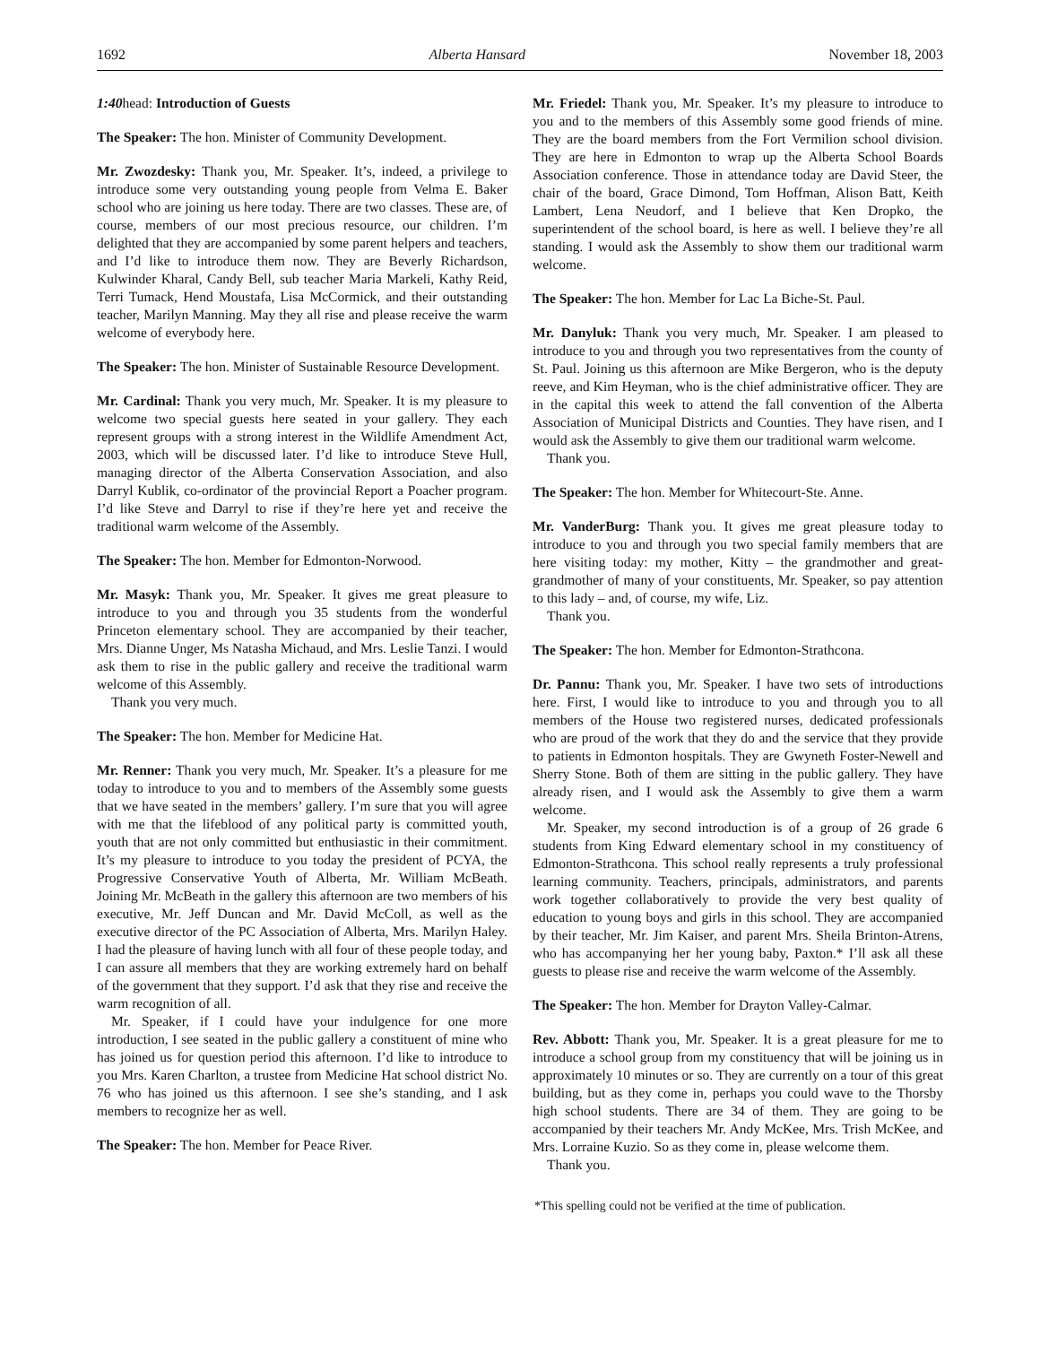1692 Alberta Hansard November 18, 2003
1:40head: Introduction of Guests
The Speaker: The hon. Minister of Community Development.
Mr. Zwozdesky: Thank you, Mr. Speaker. It’s, indeed, a privilege to introduce some very outstanding young people from Velma E. Baker school who are joining us here today. There are two classes. These are, of course, members of our most precious resource, our children. I’m delighted that they are accompanied by some parent helpers and teachers, and I’d like to introduce them now. They are Beverly Richardson, Kulwinder Kharal, Candy Bell, sub teacher Maria Markeli, Kathy Reid, Terri Tumack, Hend Moustafa, Lisa McCormick, and their outstanding teacher, Marilyn Manning. May they all rise and please receive the warm welcome of everybody here.
The Speaker: The hon. Minister of Sustainable Resource Development.
Mr. Cardinal: Thank you very much, Mr. Speaker. It is my pleasure to welcome two special guests here seated in your gallery. They each represent groups with a strong interest in the Wildlife Amendment Act, 2003, which will be discussed later. I’d like to introduce Steve Hull, managing director of the Alberta Conservation Association, and also Darryl Kublik, co-ordinator of the provincial Report a Poacher program. I’d like Steve and Darryl to rise if they’re here yet and receive the traditional warm welcome of the Assembly.
The Speaker: The hon. Member for Edmonton-Norwood.
Mr. Masyk: Thank you, Mr. Speaker. It gives me great pleasure to introduce to you and through you 35 students from the wonderful Princeton elementary school. They are accompanied by their teacher, Mrs. Dianne Unger, Ms Natasha Michaud, and Mrs. Leslie Tanzi. I would ask them to rise in the public gallery and receive the traditional warm welcome of this Assembly.
Thank you very much.
The Speaker: The hon. Member for Medicine Hat.
Mr. Renner: Thank you very much, Mr. Speaker. It’s a pleasure for me today to introduce to you and to members of the Assembly some guests that we have seated in the members’ gallery. I’m sure that you will agree with me that the lifeblood of any political party is committed youth, youth that are not only committed but enthusiastic in their commitment. It’s my pleasure to introduce to you today the president of PCYA, the Progressive Conservative Youth of Alberta, Mr. William McBeath. Joining Mr. McBeath in the gallery this afternoon are two members of his executive, Mr. Jeff Duncan and Mr. David McColl, as well as the executive director of the PC Association of Alberta, Mrs. Marilyn Haley. I had the pleasure of having lunch with all four of these people today, and I can assure all members that they are working extremely hard on behalf of the government that they support. I’d ask that they rise and receive the warm recognition of all.
Mr. Speaker, if I could have your indulgence for one more introduction, I see seated in the public gallery a constituent of mine who has joined us for question period this afternoon. I’d like to introduce to you Mrs. Karen Charlton, a trustee from Medicine Hat school district No. 76 who has joined us this afternoon. I see she’s standing, and I ask members to recognize her as well.
The Speaker: The hon. Member for Peace River.
Mr. Friedel: Thank you, Mr. Speaker. It’s my pleasure to introduce to you and to the members of this Assembly some good friends of mine. They are the board members from the Fort Vermilion school division. They are here in Edmonton to wrap up the Alberta School Boards Association conference. Those in attendance today are David Steer, the chair of the board, Grace Dimond, Tom Hoffman, Alison Batt, Keith Lambert, Lena Neudorf, and I believe that Ken Dropko, the superintendent of the school board, is here as well. I believe they’re all standing. I would ask the Assembly to show them our traditional warm welcome.
The Speaker: The hon. Member for Lac La Biche-St. Paul.
Mr. Danyluk: Thank you very much, Mr. Speaker. I am pleased to introduce to you and through you two representatives from the county of St. Paul. Joining us this afternoon are Mike Bergeron, who is the deputy reeve, and Kim Heyman, who is the chief administrative officer. They are in the capital this week to attend the fall convention of the Alberta Association of Municipal Districts and Counties. They have risen, and I would ask the Assembly to give them our traditional warm welcome.
Thank you.
The Speaker: The hon. Member for Whitecourt-Ste. Anne.
Mr. VanderBurg: Thank you. It gives me great pleasure today to introduce to you and through you two special family members that are here visiting today: my mother, Kitty – the grandmother and great-grandmother of many of your constituents, Mr. Speaker, so pay attention to this lady – and, of course, my wife, Liz.
Thank you.
The Speaker: The hon. Member for Edmonton-Strathcona.
Dr. Pannu: Thank you, Mr. Speaker. I have two sets of introductions here. First, I would like to introduce to you and through you to all members of the House two registered nurses, dedicated professionals who are proud of the work that they do and the service that they provide to patients in Edmonton hospitals. They are Gwyneth Foster-Newell and Sherry Stone. Both of them are sitting in the public gallery. They have already risen, and I would ask the Assembly to give them a warm welcome.
Mr. Speaker, my second introduction is of a group of 26 grade 6 students from King Edward elementary school in my constituency of Edmonton-Strathcona. This school really represents a truly professional learning community. Teachers, principals, administrators, and parents work together collaboratively to provide the very best quality of education to young boys and girls in this school. They are accompanied by their teacher, Mr. Jim Kaiser, and parent Mrs. Sheila Brinton-Atrens, who has accompanying her her young baby, Paxton.* I’ll ask all these guests to please rise and receive the warm welcome of the Assembly.
The Speaker: The hon. Member for Drayton Valley-Calmar.
Rev. Abbott: Thank you, Mr. Speaker. It is a great pleasure for me to introduce a school group from my constituency that will be joining us in approximately 10 minutes or so. They are currently on a tour of this great building, but as they come in, perhaps you could wave to the Thorsby high school students. There are 34 of them. They are going to be accompanied by their teachers Mr. Andy McKee, Mrs. Trish McKee, and Mrs. Lorraine Kuzio. So as they come in, please welcome them.
Thank you.
*This spelling could not be verified at the time of publication.